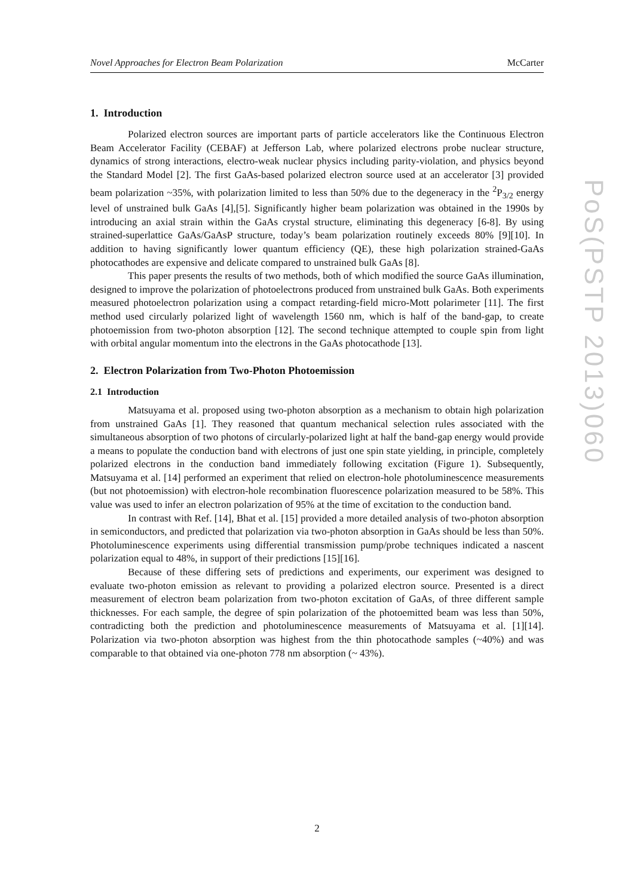PoS(PSTP 2013)060
Novel Approaches for Electron Beam Polarization McCarter
1. Introduction
Polarized electron sources are important parts of particle accelerators like the Continuous Electron Beam Accelerator Facility (CEBAF) at Jefferson Lab, where polarized electrons probe nuclear structure, dynamics of strong interactions, electro-weak nuclear physics including parity-violation, and physics beyond the Standard Model [2]. The first GaAs-based polarized electron source used at an accelerator [3] provided beam polarization ~35%, with polarization limited to less than 50% due to the degeneracy in the <sup>2</sup>P<sub>3/2</sub> energy level of unstrained bulk GaAs [4],[5]. Significantly higher beam polarization was obtained in the 1990s by introducing an axial strain within the GaAs crystal structure, eliminating this degeneracy [6-8]. By using strained-superlattice GaAs/GaAsP structure, today’s beam polarization routinely exceeds 80% [9][10]. In addition to having significantly lower quantum efficiency (QE), these high polarization strained-GaAs photocathodes are expensive and delicate compared to unstrained bulk GaAs [8].
This paper presents the results of two methods, both of which modified the source GaAs illumination, designed to improve the polarization of photoelectrons produced from unstrained bulk GaAs. Both experiments measured photoelectron polarization using a compact retarding-field micro-Mott polarimeter [11]. The first method used circularly polarized light of wavelength 1560 nm, which is half of the band-gap, to create photoemission from two-photon absorption [12]. The second technique attempted to couple spin from light with orbital angular momentum into the electrons in the GaAs photocathode [13].
2. Electron Polarization from Two-Photon Photoemission
2.1 Introduction
Matsuyama et al. proposed using two-photon absorption as a mechanism to obtain high polarization from unstrained GaAs [1]. They reasoned that quantum mechanical selection rules associated with the simultaneous absorption of two photons of circularly-polarized light at half the band-gap energy would provide a means to populate the conduction band with electrons of just one spin state yielding, in principle, completely polarized electrons in the conduction band immediately following excitation (Figure 1). Subsequently, Matsuyama et al. [14] performed an experiment that relied on electron-hole photoluminescence measurements (but not photoemission) with electron-hole recombination fluorescence polarization measured to be 58%. This value was used to infer an electron polarization of 95% at the time of excitation to the conduction band.
In contrast with Ref. [14], Bhat et al. [15] provided a more detailed analysis of two-photon absorption in semiconductors, and predicted that polarization via two-photon absorption in GaAs should be less than 50%. Photoluminescence experiments using differential transmission pump/probe techniques indicated a nascent polarization equal to 48%, in support of their predictions [15][16].
Because of these differing sets of predictions and experiments, our experiment was designed to evaluate two-photon emission as relevant to providing a polarized electron source. Presented is a direct measurement of electron beam polarization from two-photon excitation of GaAs, of three different sample thicknesses. For each sample, the degree of spin polarization of the photoemitted beam was less than 50%, contradicting both the prediction and photoluminescence measurements of Matsuyama et al. [1][14]. Polarization via two-photon absorption was highest from the thin photocathode samples (~40%) and was comparable to that obtained via one-photon 778 nm absorption (~ 43%).
2